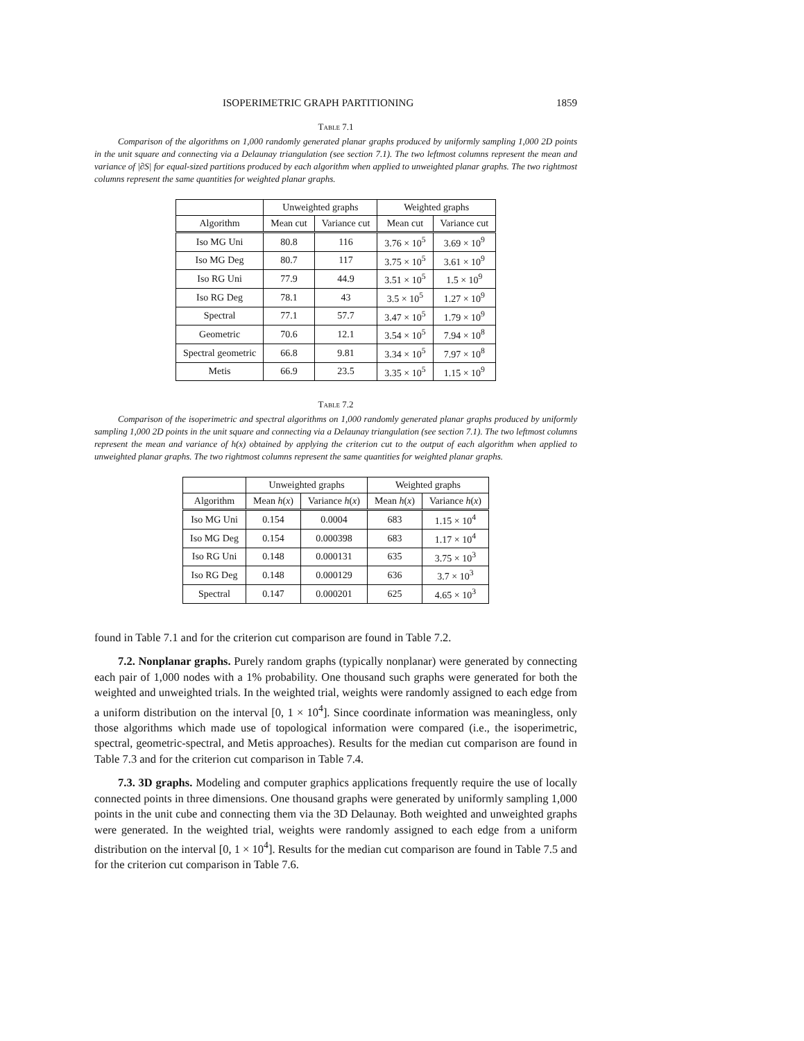ISOPERIMETRIC GRAPH PARTITIONING 1859
Table 7.1
Comparison of the algorithms on 1,000 randomly generated planar graphs produced by uniformly sampling 1,000 2D points in the unit square and connecting via a Delaunay triangulation (see section 7.1). The two leftmost columns represent the mean and variance of |∂S| for equal-sized partitions produced by each algorithm when applied to unweighted planar graphs. The two rightmost columns represent the same quantities for weighted planar graphs.
| | Unweighted graphs | | Weighted graphs | |
| --- | --- | --- | --- | --- |
| Algorithm | Mean cut | Variance cut | Mean cut | Variance cut |
| Iso MG Uni | 80.8 | 116 | 3.76 × 10<sup>5</sup> | 3.69 × 10<sup>9</sup> |
| Iso MG Deg | 80.7 | 117 | 3.75 × 10<sup>5</sup> | 3.61 × 10<sup>9</sup> |
| Iso RG Uni | 77.9 | 44.9 | 3.51 × 10<sup>5</sup> | 1.5 × 10<sup>9</sup> |
| Iso RG Deg | 78.1 | 43 | 3.5 × 10<sup>5</sup> | 1.27 × 10<sup>9</sup> |
| Spectral | 77.1 | 57.7 | 3.47 × 10<sup>5</sup> | 1.79 × 10<sup>9</sup> |
| Geometric | 70.6 | 12.1 | 3.54 × 10<sup>5</sup> | 7.94 × 10<sup>8</sup> |
| Spectral geometric | 66.8 | 9.81 | 3.34 × 10<sup>5</sup> | 7.97 × 10<sup>8</sup> |
| Metis | 66.9 | 23.5 | 3.35 × 10<sup>5</sup> | 1.15 × 10<sup>9</sup> |
Table 7.2
Comparison of the isoperimetric and spectral algorithms on 1,000 randomly generated planar graphs produced by uniformly sampling 1,000 2D points in the unit square and connecting via a Delaunay triangulation (see section 7.1). The two leftmost columns represent the mean and variance of h(x) obtained by applying the criterion cut to the output of each algorithm when applied to unweighted planar graphs. The two rightmost columns represent the same quantities for weighted planar graphs.
| | Unweighted graphs | | Weighted graphs | |
| --- | --- | --- | --- | --- |
| Algorithm | Mean h ( x ) | Variance h ( x ) | Mean h ( x ) | Variance h ( x ) |
| Iso MG Uni | 0.154 | 0.0004 | 683 | 1.15 × 10<sup>4</sup> |
| Iso MG Deg | 0.154 | 0.000398 | 683 | 1.17 × 10<sup>4</sup> |
| Iso RG Uni | 0.148 | 0.000131 | 635 | 3.75 × 10<sup>3</sup> |
| Iso RG Deg | 0.148 | 0.000129 | 636 | 3.7 × 10<sup>3</sup> |
| Spectral | 0.147 | 0.000201 | 625 | 4.65 × 10<sup>3</sup> |
found in Table 7.1 and for the criterion cut comparison are found in Table 7.2.
7.2. Nonplanar graphs. Purely random graphs (typically nonplanar) were generated by connecting each pair of 1,000 nodes with a 1% probability. One thousand such graphs were generated for both the weighted and unweighted trials. In the weighted trial, weights were randomly assigned to each edge from a uniform distribution on the interval [0, 1 × 10<sup>4</sup>]. Since coordinate information was meaningless, only those algorithms which made use of topological information were compared (i.e., the isoperimetric, spectral, geometric-spectral, and Metis approaches). Results for the median cut comparison are found in Table 7.3 and for the criterion cut comparison in Table 7.4.
7.3. 3D graphs. Modeling and computer graphics applications frequently require the use of locally connected points in three dimensions. One thousand graphs were generated by uniformly sampling 1,000 points in the unit cube and connecting them via the 3D Delaunay. Both weighted and unweighted graphs were generated. In the weighted trial, weights were randomly assigned to each edge from a uniform distribution on the interval [0, 1 × 10<sup>4</sup>]. Results for the median cut comparison are found in Table 7.5 and for the criterion cut comparison in Table 7.6.